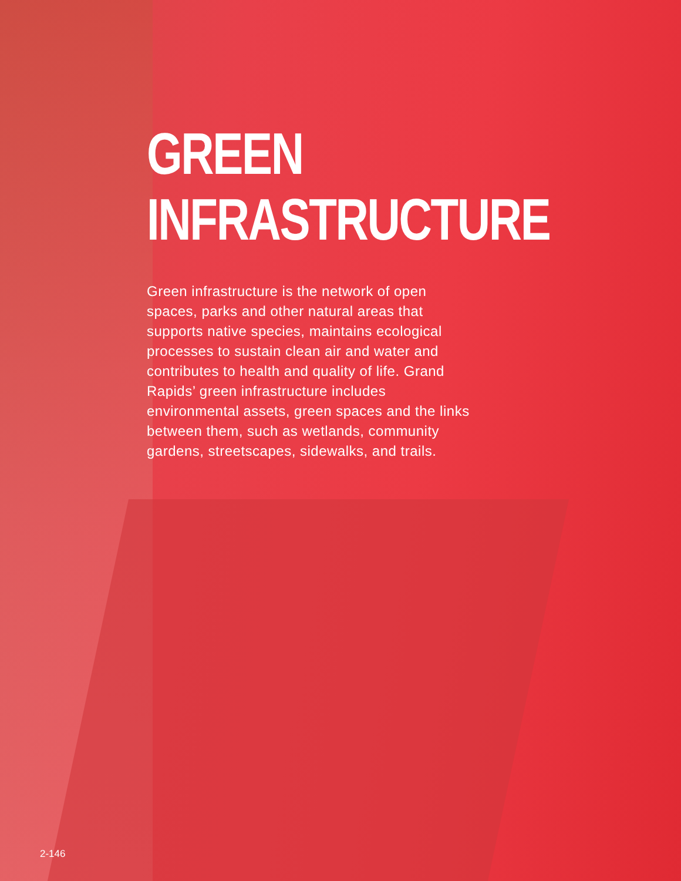GREEN
INFRASTRUCTURE
Green infrastructure is the network of open spaces, parks and other natural areas that supports native species, maintains ecological processes to sustain clean air and water and contributes to health and quality of life. Grand Rapids’ green infrastructure includes environmental assets, green spaces and the links between them, such as wetlands, community gardens, streetscapes, sidewalks, and trails.
2-146